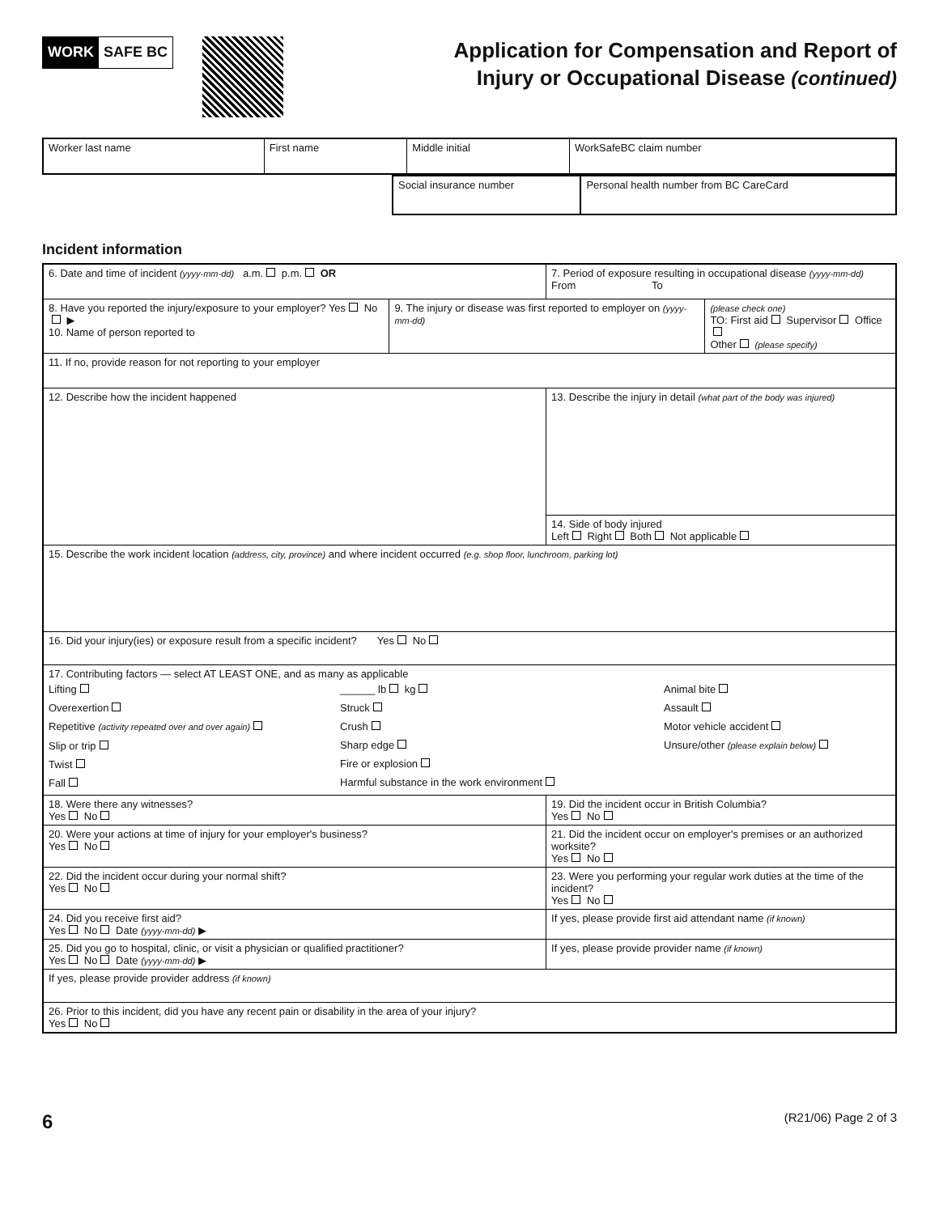WORK SAFE BC
Application for Compensation and Report of
Injury or Occupational Disease (continued)
| Worker last name | First name | Middle initial | WorkSafeBC claim number |
| | Social insurance number | Personal health number from BC CareCard |
Incident information
| 6. Date and time of incident (yyyy-mm-dd) a.m. p.m. OR | | 7. Period of exposure resulting in occupational disease (yyyy-mm-dd) From To | |
| 8. Have you reported the injury/exposure to your employer? Yes No ▶ 10. Name of person reported to | 9. The injury or disease was first reported to employer on (yyyy-mm-dd) | | (please check one) TO: First aid Supervisor Office Other (please specify) |
| 11. If no, provide reason for not reporting to your employer | | | |
| 12. Describe how the incident happened | | 13. Describe the injury in detail (what part of the body was injured) | |
| | | 14. Side of body injured Left Right Both Not applicable | |
| 15. Describe the work incident location (address, city, province) and where incident occurred (e.g. shop floor, lunchroom, parking lot) | | | |
| 16. Did your injury(ies) or exposure result from a specific incident? Yes No | | | |
| 17. Contributing factors — select AT LEAST ONE, and as many as applicable Lifting Overexertion Repetitive (activity repeated over and over again) Slip or trip Twist Fall ______ lb kg Struck Crush Sharp edge Fire or explosion Harmful substance in the work environment Animal bite Assault Motor vehicle accident Unsure/other (please explain below) | | | |
| 18. Were there any witnesses? Yes No | | 19. Did the incident occur in British Columbia? Yes No | |
| 20. Were your actions at time of injury for your employer's business? Yes No | | 21. Did the incident occur on employer's premises or an authorized worksite? Yes No | |
| 22. Did the incident occur during your normal shift? Yes No | | 23. Were you performing your regular work duties at the time of the incident? Yes No | |
| 24. Did you receive first aid? Yes No Date (yyyy-mm-dd) ▶ | | If yes, please provide first aid attendant name (if known) | |
| 25. Did you go to hospital, clinic, or visit a physician or qualified practitioner? Yes No Date (yyyy-mm-dd) ▶ | | If yes, please provide provider name (if known) | |
| If yes, please provide provider address (if known) | | | |
| 26. Prior to this incident, did you have any recent pain or disability in the area of your injury? Yes No | | | |
6 (R21/06) Page 2 of 3